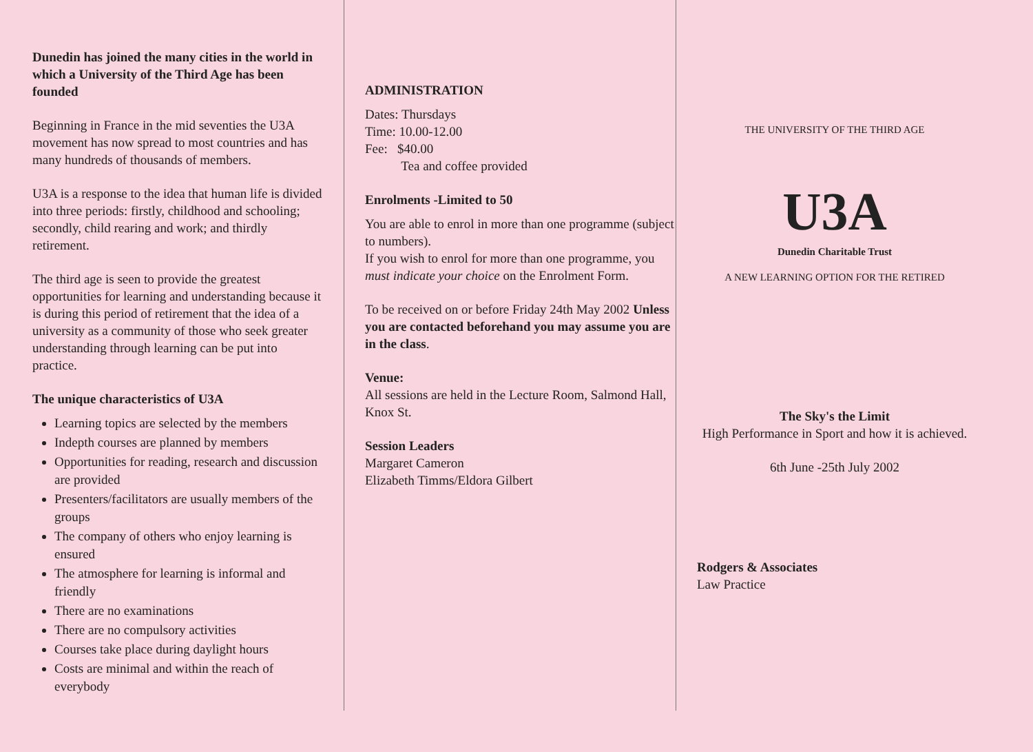Dunedin has joined the many cities in the world in which a University of the Third Age has been founded
Beginning in France in the mid seventies the U3A movement has now spread to most countries and has many hundreds of thousands of members.
U3A is a response to the idea that human life is divided into three periods: firstly, childhood and schooling; secondly, child rearing and work; and thirdly retirement.
The third age is seen to provide the greatest opportunities for learning and understanding because it is during this period of retirement that the idea of a university as a community of those who seek greater understanding through learning can be put into practice.
The unique characteristics of U3A
Learning topics are selected by the members
Indepth courses are planned by members
Opportunities for reading, research and discussion are provided
Presenters/facilitators are usually members of the groups
The company of others who enjoy learning is ensured
The atmosphere for learning is informal and friendly
There are no examinations
There are no compulsory activities
Courses take place during daylight hours
Costs are minimal and within the reach of everybody
ADMINISTRATION
Dates: Thursdays
Time: 10.00-12.00
Fee: $40.00
Tea and coffee provided
Enrolments -Limited to 50
You are able to enrol in more than one programme (subject to numbers).
If you wish to enrol for more than one programme, you must indicate your choice on the Enrolment Form.
To be received on or before Friday 24th May 2002 Unless you are contacted beforehand you may assume you are in the class.
Venue:
All sessions are held in the Lecture Room, Salmond Hall, Knox St.
Session Leaders
Margaret Cameron
Elizabeth Timms/Eldora Gilbert
THE UNIVERSITY OF THE THIRD AGE
U3A
Dunedin Charitable Trust
A NEW LEARNING OPTION FOR THE RETIRED
The Sky's the Limit
High Performance in Sport and how it is achieved.
6th June -25th July 2002
Rodgers & Associates
Law Practice